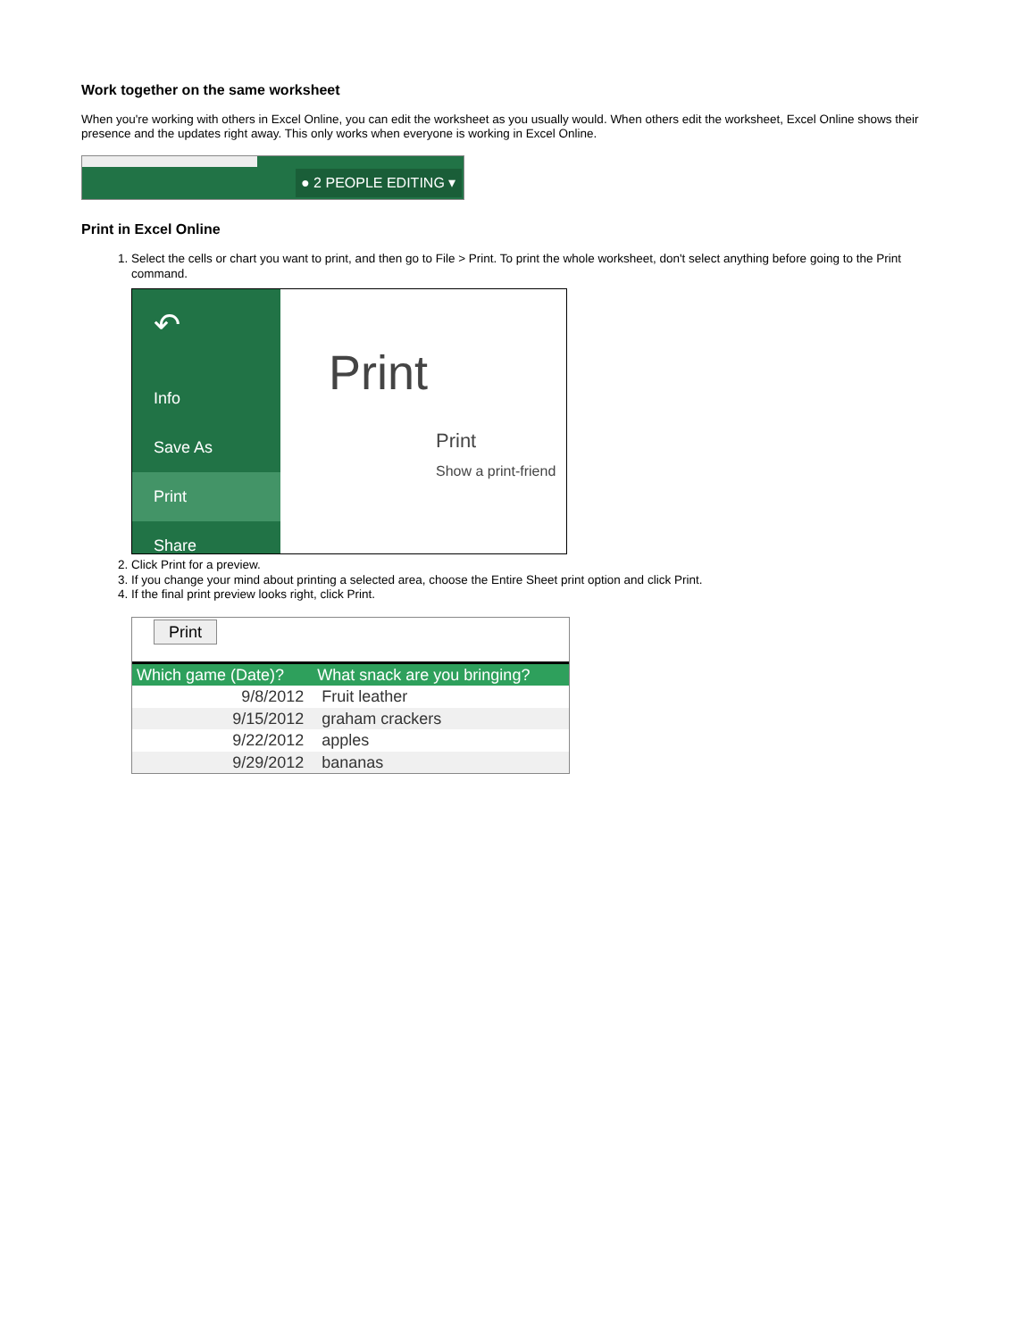Work together on the same worksheet
When you're working with others in Excel Online, you can edit the worksheet as you usually would. When others edit the worksheet, Excel Online shows their presence and the updates right away. This only works when everyone is working in Excel Online.
● 2 PEOPLE EDITING ▾
Print in Excel Online
1. Select the cells or chart you want to print, and then go to File > Print. To print the whole worksheet, don't select anything before going to the Print command.
↶
Info
Save As
Print
Share
Print
Print
Show a print-friend
2. Click Print for a preview.
3. If you change your mind about printing a selected area, choose the Entire Sheet print option and click Print.
4. If the final print preview looks right, click Print.
Print
| Which game (Date)? | What snack are you bringing? |
| --- | --- |
| 9/8/2012 | Fruit leather |
| 9/15/2012 | graham crackers |
| 9/22/2012 | apples |
| 9/29/2012 | bananas |